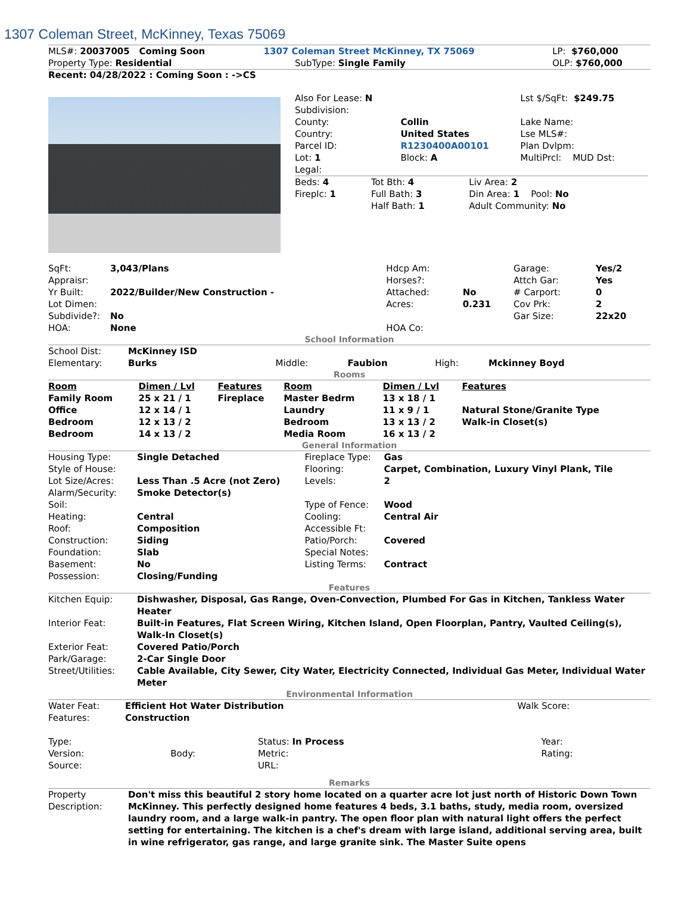1307 Coleman Street, McKinney, Texas 75069
| MLS#: 20037005 Coming Soon | 1307 Coleman Street McKinney, TX 75069 | LP: $760,000 |
| Property Type: Residential | SubType: Single Family | OLP: $760,000 |
Recent: 04/28/2022 : Coming Soon : ->CS
| | / Also For Lease: N / / Lst $/SqFt: $249.75 / / Subdivision: / / / / County: / Collin / Lake Name: / / Country: / United States / Lse MLS#: / / Parcel ID: / R1230400A00101 / Plan Dvlpm: / / Lot: 1 / Block: A / MultiPrcl: MUD Dst: / / Legal: / / / / Beds: 4 / Tot Bth: 4 / Liv Area: 2 / / Fireplc: 1 / Full Bath: 3 / Din Area: 1 Pool: No / / / Half Bath: 1 / Adult Community: No / |
| SqFt: | 3,043/Plans | Hdcp Am: | | Garage: | Yes/2 |
| Appraisr: | | Horses?: | | Attch Gar: | Yes |
| Yr Built: | 2022/Builder/New Construction - | Attached: | No | # Carport: | 0 |
| Lot Dimen: | | Acres: | 0.231 | Cov Prk: | 2 |
| Subdivide?: | No | | | Gar Size: | 22x20 |
| HOA: | None | HOA Co: | | | |
School Information
| School Dist: | McKinney ISD | | | | |
| Elementary: | Burks | Middle: | Faubion | High: | Mckinney Boyd |
Rooms
| Room | Dimen / Lvl | Features | Room | Dimen / Lvl | Features |
| --- | --- | --- | --- | --- | --- |
| Family Room | 25 x 21 / 1 | Fireplace | Master Bedrm | 13 x 18 / 1 | |
| Office | 12 x 14 / 1 | | Laundry | 11 x 9 / 1 | Natural Stone/Granite Type |
| Bedroom | 12 x 13 / 2 | | Bedroom | 13 x 13 / 2 | Walk-in Closet(s) |
| Bedroom | 14 x 13 / 2 | | Media Room | 16 x 13 / 2 | |
General Information
| Housing Type: | Single Detached | Fireplace Type: | Gas |
| Style of House: | | Flooring: | Carpet, Combination, Luxury Vinyl Plank, Tile |
| Lot Size/Acres: | Less Than .5 Acre (not Zero) | Levels: | 2 |
| Alarm/Security: | Smoke Detector(s) | | |
| Soil: | | Type of Fence: | Wood |
| Heating: | Central | Cooling: | Central Air |
| Roof: | Composition | Accessible Ft: | |
| Construction: | Siding | Patio/Porch: | Covered |
| Foundation: | Slab | Special Notes: | |
| Basement: | No | Listing Terms: | Contract |
| Possession: | Closing/Funding | | |
Features
| Kitchen Equip: | Dishwasher, Disposal, Gas Range, Oven-Convection, Plumbed For Gas in Kitchen, Tankless Water Heater |
| Interior Feat: | Built-in Features, Flat Screen Wiring, Kitchen Island, Open Floorplan, Pantry, Vaulted Ceiling(s), Walk-In Closet(s) |
| Exterior Feat: | Covered Patio/Porch |
| Park/Garage: | 2-Car Single Door |
| Street/Utilities: | Cable Available, City Sewer, City Water, Electricity Connected, Individual Gas Meter, Individual Water Meter |
Environmental Information
| Water Feat: | Efficient Hot Water Distribution | Walk Score: |
| Features: | Construction | |
| Type: | | Status: In Process | Year: |
| Version: | Body: | Metric: | Rating: |
| Source: | | URL: | |
Remarks
| Property Description: | Don't miss this beautiful 2 story home located on a quarter acre lot just north of Historic Down Town McKinney. This perfectly designed home features 4 beds, 3.1 baths, study, media room, oversized laundry room, and a large walk-in pantry. The open floor plan with natural light offers the perfect setting for entertaining. The kitchen is a chef's dream with large island, additional serving area, built in wine refrigerator, gas range, and large granite sink. The Master Suite opens |